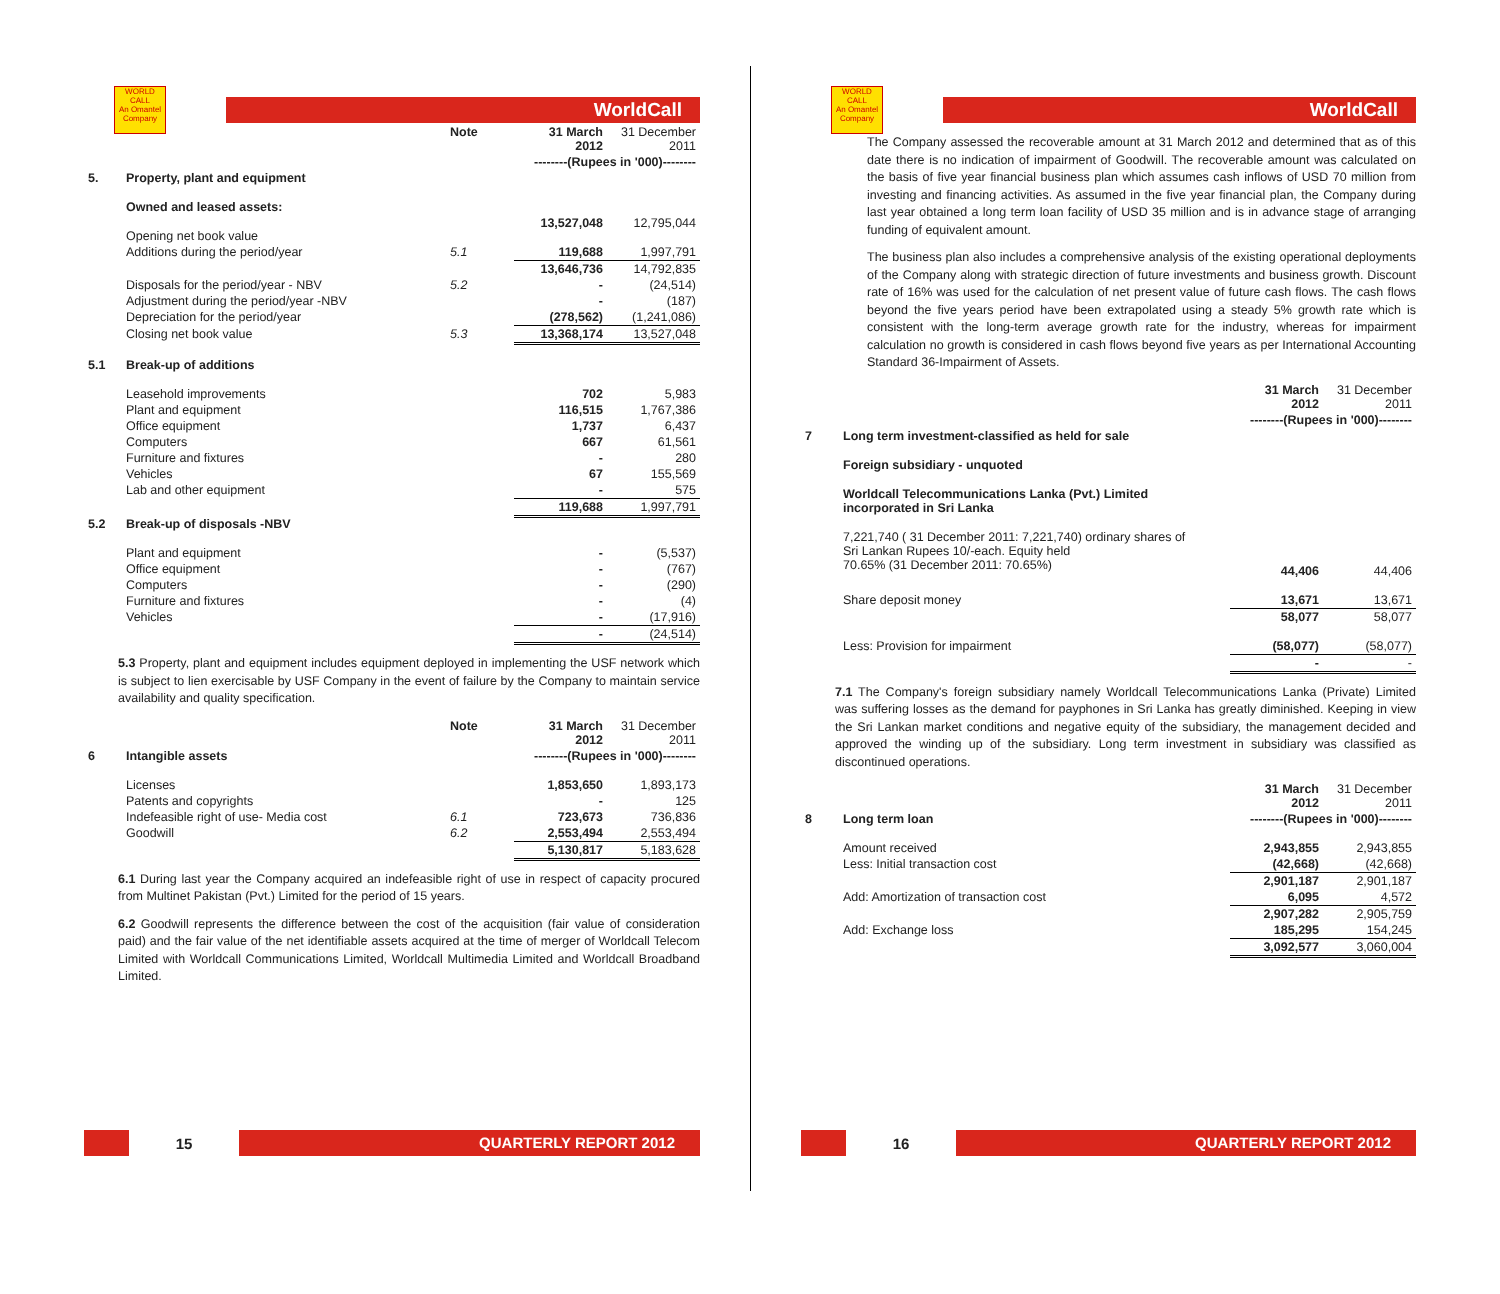WORLD CALL
An Omantel Company
WorldCall
| | | Note | 31 March 2012 | 31 December 2011 |
| | | | --------(Rupees in '000)-------- | |
| 5. | Property, plant and equipment | | | |
| | Owned and leased assets: | | | |
| | Opening net book value | | 13,527,048 | 12,795,044 |
| | Additions during the period/year | 5.1 | 119,688 | 1,997,791 |
| | | | 13,646,736 | 14,792,835 |
| | Disposals for the period/year - NBV | 5.2 | - | (24,514) |
| | Adjustment during the period/year -NBV | | - | (187) |
| | Depreciation for the period/year | | (278,562) | (1,241,086) |
| | Closing net book value | 5.3 | 13,368,174 | 13,527,048 |
| 5.1 | Break-up of additions | | | |
| | Leasehold improvements | | 702 | 5,983 |
| | Plant and equipment | | 116,515 | 1,767,386 |
| | Office equipment | | 1,737 | 6,437 |
| | Computers | | 667 | 61,561 |
| | Furniture and fixtures | | - | 280 |
| | Vehicles | | 67 | 155,569 |
| | Lab and other equipment | | - | 575 |
| | | | 119,688 | 1,997,791 |
| 5.2 | Break-up of disposals -NBV | | | |
| | Plant and equipment | | - | (5,537) |
| | Office equipment | | - | (767) |
| | Computers | | - | (290) |
| | Furniture and fixtures | | - | (4) |
| | Vehicles | | - | (17,916) |
| | | | - | (24,514) |
5.3 Property, plant and equipment includes equipment deployed in implementing the USF network which is subject to lien exercisable by USF Company in the event of failure by the Company to maintain service availability and quality specification.
| | | Note | 31 March 2012 | 31 December 2011 |
| 6 | Intangible assets | | --------(Rupees in '000)-------- | |
| | Licenses | | 1,853,650 | 1,893,173 |
| | Patents and copyrights | | - | 125 |
| | Indefeasible right of use- Media cost | 6.1 | 723,673 | 736,836 |
| | Goodwill | 6.2 | 2,553,494 | 2,553,494 |
| | | | 5,130,817 | 5,183,628 |
6.1 During last year the Company acquired an indefeasible right of use in respect of capacity procured from Multinet Pakistan (Pvt.) Limited for the period of 15 years.
6.2 Goodwill represents the difference between the cost of the acquisition (fair value of consideration paid) and the fair value of the net identifiable assets acquired at the time of merger of Worldcall Telecom Limited with Worldcall Communications Limited, Worldcall Multimedia Limited and Worldcall Broadband Limited.
15
QUARTERLY REPORT 2012
WORLD CALL
An Omantel Company
WorldCall
The Company assessed the recoverable amount at 31 March 2012 and determined that as of this date there is no indication of impairment of Goodwill. The recoverable amount was calculated on the basis of five year financial business plan which assumes cash inflows of USD 70 million from investing and financing activities. As assumed in the five year financial plan, the Company during last year obtained a long term loan facility of USD 35 million and is in advance stage of arranging funding of equivalent amount.
The business plan also includes a comprehensive analysis of the existing operational deployments of the Company along with strategic direction of future investments and business growth. Discount rate of 16% was used for the calculation of net present value of future cash flows. The cash flows beyond the five years period have been extrapolated using a steady 5% growth rate which is consistent with the long-term average growth rate for the industry, whereas for impairment calculation no growth is considered in cash flows beyond five years as per International Accounting Standard 36-Impairment of Assets.
| | | 31 March 2012 | 31 December 2011 |
| | | --------(Rupees in '000)-------- | |
| 7 | Long term investment-classified as held for sale | | |
| | Foreign subsidiary - unquoted | | |
| | Worldcall Telecommunications Lanka (Pvt.) Limited incorporated in Sri Lanka | | |
| | 7,221,740 ( 31 December 2011: 7,221,740) ordinary shares of Sri Lankan Rupees 10/-each. Equity held 70.65% (31 December 2011: 70.65%) | 44,406 | 44,406 |
| | Share deposit money | 13,671 | 13,671 |
| | | 58,077 | 58,077 |
| | Less: Provision for impairment | (58,077) | (58,077) |
| | | - | - |
7.1 The Company's foreign subsidiary namely Worldcall Telecommunications Lanka (Private) Limited was suffering losses as the demand for payphones in Sri Lanka has greatly diminished. Keeping in view the Sri Lankan market conditions and negative equity of the subsidiary, the management decided and approved the winding up of the subsidiary. Long term investment in subsidiary was classified as discontinued operations.
| | | 31 March 2012 | 31 December 2011 |
| 8 | Long term loan | --------(Rupees in '000)-------- | |
| | Amount received | 2,943,855 | 2,943,855 |
| | Less: Initial transaction cost | (42,668) | (42,668) |
| | | 2,901,187 | 2,901,187 |
| | Add: Amortization of transaction cost | 6,095 | 4,572 |
| | | 2,907,282 | 2,905,759 |
| | Add: Exchange loss | 185,295 | 154,245 |
| | | 3,092,577 | 3,060,004 |
16
QUARTERLY REPORT 2012